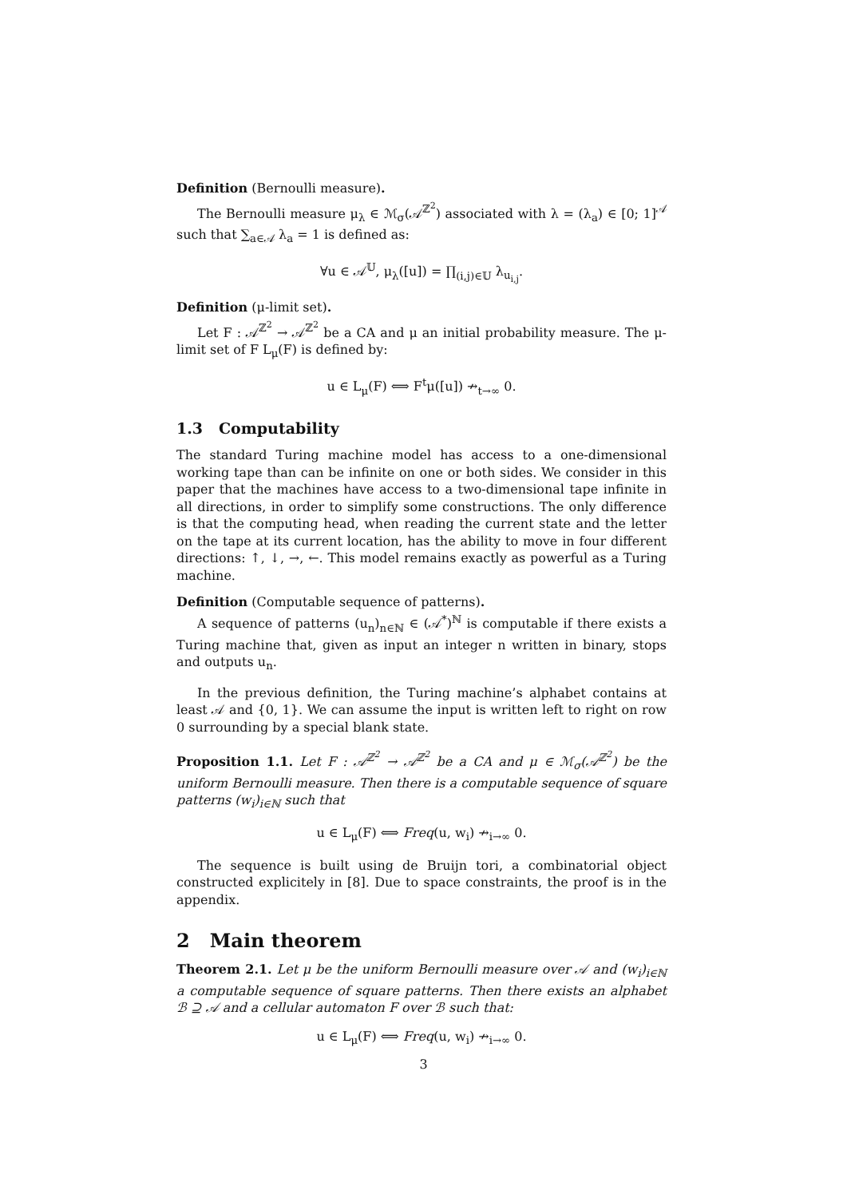Definition (Bernoulli measure).
The Bernoulli measure μ<sub>λ</sub> ∈ ℳ<sub>σ</sub>(𝒜<sup>ℤ<sup>2</sup></sup>) associated with λ = (λ<sub>a</sub>) ∈ [0; 1]<sup>𝒜</sup> such that ∑<sub>a∈𝒜</sub> λ<sub>a</sub> = 1 is defined as:
∀u ∈ 𝒜<sup>𝕌</sup>, μ<sub>λ</sub>([u]) = ∏<sub>(i,j)∈𝕌</sub> λ<sub>u<sub>i,j</sub></sub>.
Definition (μ-limit set).
Let F : 𝒜<sup>ℤ<sup>2</sup></sup> → 𝒜<sup>ℤ<sup>2</sup></sup> be a CA and μ an initial probability measure. The μ-limit set of F L<sub>μ</sub>(F) is defined by:
u ∈ L<sub>μ</sub>(F) ⟺ F<sup>t</sup>μ([u]) ↛<sub>t→∞</sub> 0.
1.3 Computability
The standard Turing machine model has access to a one-dimensional working tape than can be infinite on one or both sides. We consider in this paper that the machines have access to a two-dimensional tape infinite in all directions, in order to simplify some constructions. The only difference is that the computing head, when reading the current state and the letter on the tape at its current location, has the ability to move in four different directions: ↑, ↓, →, ←. This model remains exactly as powerful as a Turing machine.
Definition (Computable sequence of patterns).
A sequence of patterns (u<sub>n</sub>)<sub>n∈ℕ</sub> ∈ (𝒜<sup>*</sup>)<sup>ℕ</sup> is computable if there exists a Turing machine that, given as input an integer n written in binary, stops and outputs u<sub>n</sub>.
In the previous definition, the Turing machine’s alphabet contains at least 𝒜 and {0, 1}. We can assume the input is written left to right on row 0 surrounding by a special blank state.
Proposition 1.1. Let F : 𝒜<sup>ℤ<sup>2</sup></sup> → 𝒜<sup>ℤ<sup>2</sup></sup> be a CA and μ ∈ ℳ<sub>σ</sub>(𝒜<sup>ℤ<sup>2</sup></sup>) be the uniform Bernoulli measure. Then there is a computable sequence of square patterns (w<sub>i</sub>)<sub>i∈ℕ</sub> such that
u ∈ L<sub>μ</sub>(F) ⟺ Freq(u, w<sub>i</sub>) ↛<sub>i→∞</sub> 0.
The sequence is built using de Bruijn tori, a combinatorial object constructed explicitely in [8]. Due to space constraints, the proof is in the appendix.
2 Main theorem
Theorem 2.1. Let μ be the uniform Bernoulli measure over 𝒜 and (w<sub>i</sub>)<sub>i∈ℕ</sub> a computable sequence of square patterns. Then there exists an alphabet ℬ ⊇ 𝒜 and a cellular automaton F over ℬ such that:
u ∈ L<sub>μ</sub>(F) ⟺ Freq(u, w<sub>i</sub>) ↛<sub>i→∞</sub> 0.
3